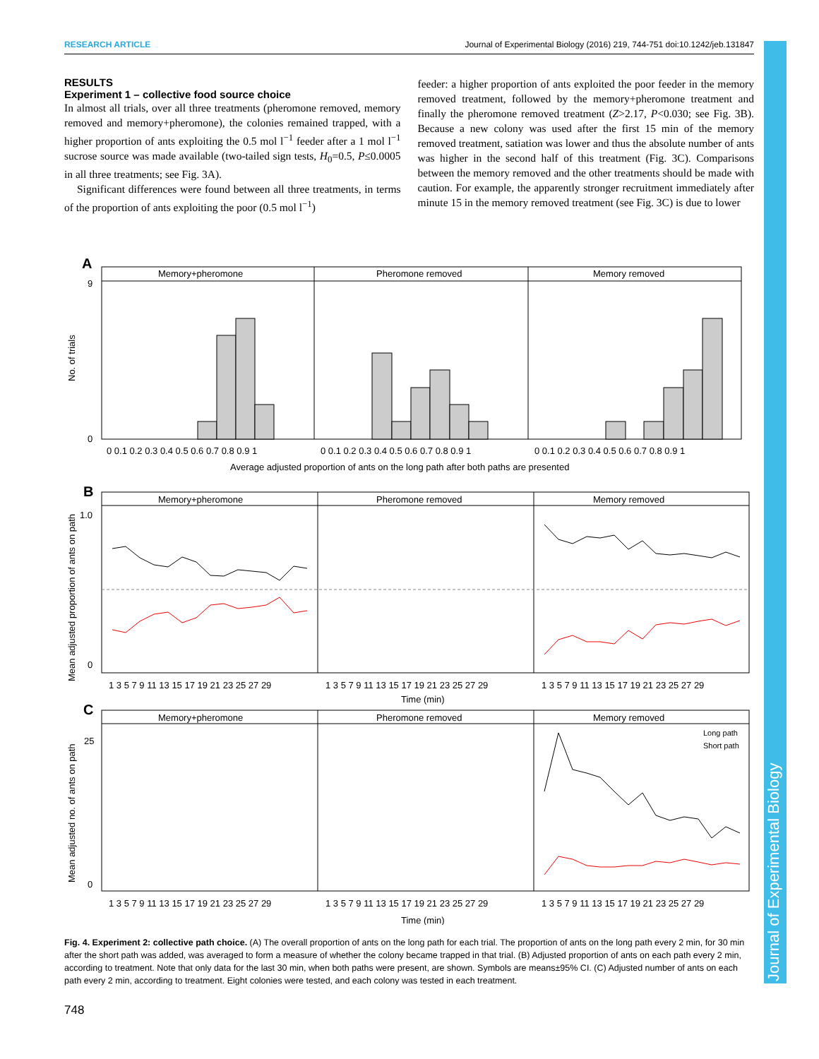RESEARCH ARTICLE Journal of Experimental Biology (2016) 219, 744-751 doi:10.1242/jeb.131847
Journal of Experimental Biology
RESULTS
Experiment 1 – collective food source choice
In almost all trials, over all three treatments (pheromone removed, memory removed and memory+pheromone), the colonies remained trapped, with a higher proportion of ants exploiting the 0.5 mol l<sup>−1</sup> feeder after a 1 mol l<sup>−1</sup> sucrose source was made available (two-tailed sign tests, H<sub>0</sub>=0.5, P≤0.0005 in all three treatments; see Fig. 3A).
Significant differences were found between all three treatments, in terms of the proportion of ants exploiting the poor (0.5 mol l<sup>−1</sup>)
feeder: a higher proportion of ants exploited the poor feeder in the memory removed treatment, followed by the memory+pheromone treatment and finally the pheromone removed treatment (Z>2.17, P<0.030; see Fig. 3B). Because a new colony was used after the first 15 min of the memory removed treatment, satiation was lower and thus the absolute number of ants was higher in the second half of this treatment (Fig. 3C). Comparisons between the memory removed and the other treatments should be made with caution. For example, the apparently stronger recruitment immediately after minute 15 in the memory removed treatment (see Fig. 3C) is due to lower
A
Memory+pheromone
Pheromone removed
Memory removed
No. of trials
9
0
0 0.1 0.2 0.3 0.4 0.5 0.6 0.7 0.8 0.9 1
0 0.1 0.2 0.3 0.4 0.5 0.6 0.7 0.8 0.9 1
0 0.1 0.2 0.3 0.4 0.5 0.6 0.7 0.8 0.9 1
Average adjusted proportion of ants on the long path after both paths are presented
B
Memory+pheromone
Pheromone removed
Memory removed
Mean adjusted proportion of ants on path
1.0
0
1 3 5 7 9 11 13 15 17 19 21 23 25 27 29
1 3 5 7 9 11 13 15 17 19 21 23 25 27 29
1 3 5 7 9 11 13 15 17 19 21 23 25 27 29
Time (min)
C
Memory+pheromone
Pheromone removed
Memory removed
Long path
Short path
Mean adjusted no. of ants on path
25
0
1 3 5 7 9 11 13 15 17 19 21 23 25 27 29
1 3 5 7 9 11 13 15 17 19 21 23 25 27 29
1 3 5 7 9 11 13 15 17 19 21 23 25 27 29
Time (min)
Fig. 4. Experiment 2: collective path choice. (A) The overall proportion of ants on the long path for each trial. The proportion of ants on the long path every 2 min, for 30 min after the short path was added, was averaged to form a measure of whether the colony became trapped in that trial. (B) Adjusted proportion of ants on each path every 2 min, according to treatment. Note that only data for the last 30 min, when both paths were present, are shown. Symbols are means±95% CI. (C) Adjusted number of ants on each path every 2 min, according to treatment. Eight colonies were tested, and each colony was tested in each treatment.
748